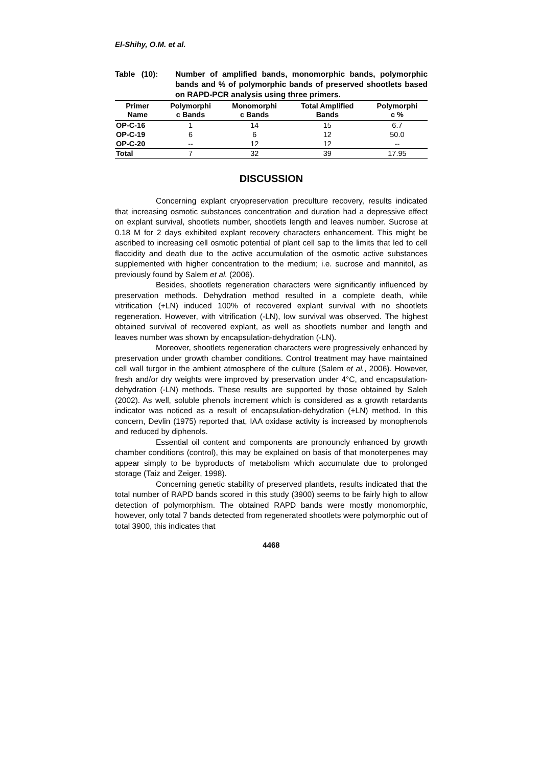El-Shihy, O.M. et al.
Table (10): Number of amplified bands, monomorphic bands, polymorphic bands and % of polymorphic bands of preserved shootlets based on RAPD-PCR analysis using three primers.
| Primer Name | Polymorphi c Bands | Monomorphi c Bands | Total Amplified Bands | Polymorphi c % |
| --- | --- | --- | --- | --- |
| OP-C-16 | 1 | 14 | 15 | 6.7 |
| OP-C-19 | 6 | 6 | 12 | 50.0 |
| OP-C-20 | -- | 12 | 12 | -- |
| Total | 7 | 32 | 39 | 17.95 |
DISCUSSION
Concerning explant cryopreservation preculture recovery, results indicated that increasing osmotic substances concentration and duration had a depressive effect on explant survival, shootlets number, shootlets length and leaves number. Sucrose at 0.18 M for 2 days exhibited explant recovery characters enhancement. This might be ascribed to increasing cell osmotic potential of plant cell sap to the limits that led to cell flaccidity and death due to the active accumulation of the osmotic active substances supplemented with higher concentration to the medium; i.e. sucrose and mannitol, as previously found by Salem et al. (2006).
Besides, shootlets regeneration characters were significantly influenced by preservation methods. Dehydration method resulted in a complete death, while vitrification (+LN) induced 100% of recovered explant survival with no shootlets regeneration. However, with vitrification (-LN), low survival was observed. The highest obtained survival of recovered explant, as well as shootlets number and length and leaves number was shown by encapsulation-dehydration (-LN).
Moreover, shootlets regeneration characters were progressively enhanced by preservation under growth chamber conditions. Control treatment may have maintained cell wall turgor in the ambient atmosphere of the culture (Salem et al., 2006). However, fresh and/or dry weights were improved by preservation under 4°C, and encapsulation-dehydration (-LN) methods. These results are supported by those obtained by Saleh (2002). As well, soluble phenols increment which is considered as a growth retardants indicator was noticed as a result of encapsulation-dehydration (+LN) method. In this concern, Devlin (1975) reported that, IAA oxidase activity is increased by monophenols and reduced by diphenols.
Essential oil content and components are pronouncly enhanced by growth chamber conditions (control), this may be explained on basis of that monoterpenes may appear simply to be byproducts of metabolism which accumulate due to prolonged storage (Taiz and Zeiger, 1998).
Concerning genetic stability of preserved plantlets, results indicated that the total number of RAPD bands scored in this study (3900) seems to be fairly high to allow detection of polymorphism. The obtained RAPD bands were mostly monomorphic, however, only total 7 bands detected from regenerated shootlets were polymorphic out of total 3900, this indicates that
4468